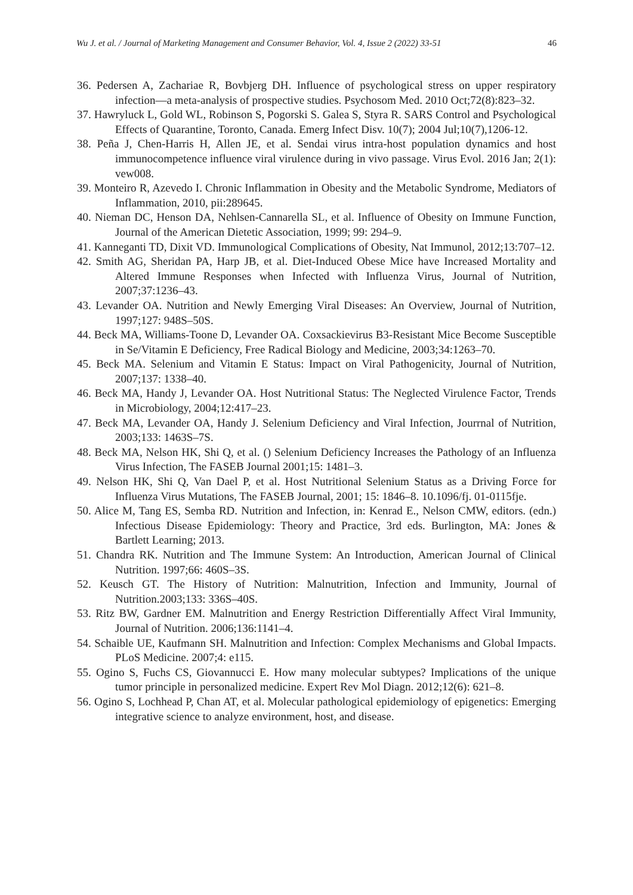Wu J. et al. / Journal of Marketing Management and Consumer Behavior, Vol. 4, Issue 2 (2022) 33-51 46
36. Pedersen A, Zachariae R, Bovbjerg DH. Influence of psychological stress on upper respiratory infection—a meta-analysis of prospective studies. Psychosom Med. 2010 Oct;72(8):823–32.
37. Hawryluck L, Gold WL, Robinson S, Pogorski S. Galea S, Styra R. SARS Control and Psychological Effects of Quarantine, Toronto, Canada. Emerg Infect Disv. 10(7); 2004 Jul;10(7),1206-12.
38. Peña J, Chen-Harris H, Allen JE, et al. Sendai virus intra-host population dynamics and host immunocompetence influence viral virulence during in vivo passage. Virus Evol. 2016 Jan; 2(1): vew008.
39. Monteiro R, Azevedo I. Chronic Inflammation in Obesity and the Metabolic Syndrome, Mediators of Inflammation, 2010, pii:289645.
40. Nieman DC, Henson DA, Nehlsen-Cannarella SL, et al. Influence of Obesity on Immune Function, Journal of the American Dietetic Association, 1999; 99: 294–9.
41. Kanneganti TD, Dixit VD. Immunological Complications of Obesity, Nat Immunol, 2012;13:707–12.
42. Smith AG, Sheridan PA, Harp JB, et al. Diet-Induced Obese Mice have Increased Mortality and Altered Immune Responses when Infected with Influenza Virus, Journal of Nutrition, 2007;37:1236–43.
43. Levander OA. Nutrition and Newly Emerging Viral Diseases: An Overview, Journal of Nutrition, 1997;127: 948S–50S.
44. Beck MA, Williams-Toone D, Levander OA. Coxsackievirus B3-Resistant Mice Become Susceptible in Se/Vitamin E Deficiency, Free Radical Biology and Medicine, 2003;34:1263–70.
45. Beck MA. Selenium and Vitamin E Status: Impact on Viral Pathogenicity, Journal of Nutrition, 2007;137: 1338–40.
46. Beck MA, Handy J, Levander OA. Host Nutritional Status: The Neglected Virulence Factor, Trends in Microbiology, 2004;12:417–23.
47. Beck MA, Levander OA, Handy J. Selenium Deficiency and Viral Infection, Jourrnal of Nutrition, 2003;133: 1463S–7S.
48. Beck MA, Nelson HK, Shi Q, et al. () Selenium Deficiency Increases the Pathology of an Influenza Virus Infection, The FASEB Journal 2001;15: 1481–3.
49. Nelson HK, Shi Q, Van Dael P, et al. Host Nutritional Selenium Status as a Driving Force for Influenza Virus Mutations, The FASEB Journal, 2001; 15: 1846–8. 10.1096/fj. 01-0115fje.
50. Alice M, Tang ES, Semba RD. Nutrition and Infection, in: Kenrad E., Nelson CMW, editors. (edn.) Infectious Disease Epidemiology: Theory and Practice, 3rd eds. Burlington, MA: Jones & Bartlett Learning; 2013.
51. Chandra RK. Nutrition and The Immune System: An Introduction, American Journal of Clinical Nutrition. 1997;66: 460S–3S.
52. Keusch GT. The History of Nutrition: Malnutrition, Infection and Immunity, Journal of Nutrition.2003;133: 336S–40S.
53. Ritz BW, Gardner EM. Malnutrition and Energy Restriction Differentially Affect Viral Immunity, Journal of Nutrition. 2006;136:1141–4.
54. Schaible UE, Kaufmann SH. Malnutrition and Infection: Complex Mechanisms and Global Impacts. PLoS Medicine. 2007;4: e115.
55. Ogino S, Fuchs CS, Giovannucci E. How many molecular subtypes? Implications of the unique tumor principle in personalized medicine. Expert Rev Mol Diagn. 2012;12(6): 621–8.
56. Ogino S, Lochhead P, Chan AT, et al. Molecular pathological epidemiology of epigenetics: Emerging integrative science to analyze environment, host, and disease.